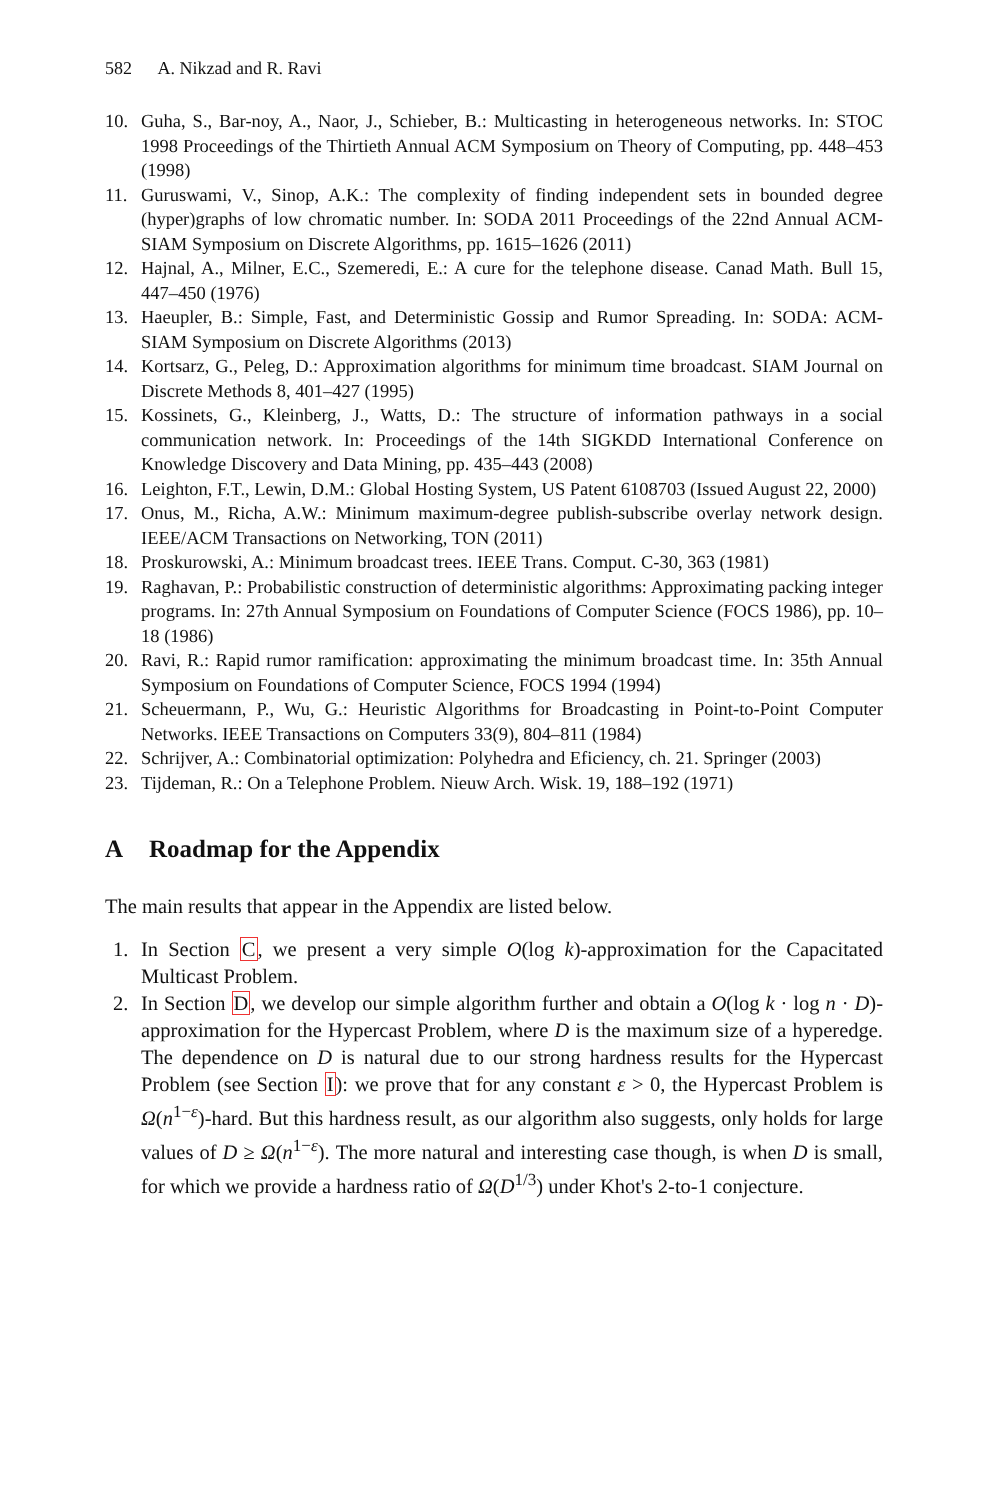582 A. Nikzad and R. Ravi
10. Guha, S., Bar-noy, A., Naor, J., Schieber, B.: Multicasting in heterogeneous networks. In: STOC 1998 Proceedings of the Thirtieth Annual ACM Symposium on Theory of Computing, pp. 448–453 (1998)
11. Guruswami, V., Sinop, A.K.: The complexity of finding independent sets in bounded degree (hyper)graphs of low chromatic number. In: SODA 2011 Proceedings of the 22nd Annual ACM-SIAM Symposium on Discrete Algorithms, pp. 1615–1626 (2011)
12. Hajnal, A., Milner, E.C., Szemeredi, E.: A cure for the telephone disease. Canad Math. Bull 15, 447–450 (1976)
13. Haeupler, B.: Simple, Fast, and Deterministic Gossip and Rumor Spreading. In: SODA: ACM-SIAM Symposium on Discrete Algorithms (2013)
14. Kortsarz, G., Peleg, D.: Approximation algorithms for minimum time broadcast. SIAM Journal on Discrete Methods 8, 401–427 (1995)
15. Kossinets, G., Kleinberg, J., Watts, D.: The structure of information pathways in a social communication network. In: Proceedings of the 14th SIGKDD International Conference on Knowledge Discovery and Data Mining, pp. 435–443 (2008)
16. Leighton, F.T., Lewin, D.M.: Global Hosting System, US Patent 6108703 (Issued August 22, 2000)
17. Onus, M., Richa, A.W.: Minimum maximum-degree publish-subscribe overlay network design. IEEE/ACM Transactions on Networking, TON (2011)
18. Proskurowski, A.: Minimum broadcast trees. IEEE Trans. Comput. C-30, 363 (1981)
19. Raghavan, P.: Probabilistic construction of deterministic algorithms: Approximating packing integer programs. In: 27th Annual Symposium on Foundations of Computer Science (FOCS 1986), pp. 10–18 (1986)
20. Ravi, R.: Rapid rumor ramification: approximating the minimum broadcast time. In: 35th Annual Symposium on Foundations of Computer Science, FOCS 1994 (1994)
21. Scheuermann, P., Wu, G.: Heuristic Algorithms for Broadcasting in Point-to-Point Computer Networks. IEEE Transactions on Computers 33(9), 804–811 (1984)
22. Schrijver, A.: Combinatorial optimization: Polyhedra and Eficiency, ch. 21. Springer (2003)
23. Tijdeman, R.: On a Telephone Problem. Nieuw Arch. Wisk. 19, 188–192 (1971)
A Roadmap for the Appendix
The main results that appear in the Appendix are listed below.
1. In Section C, we present a very simple O(log k)-approximation for the Capacitated Multicast Problem.
2. In Section D, we develop our simple algorithm further and obtain a O(log k · log n · D)-approximation for the Hypercast Problem, where D is the maximum size of a hyperedge. The dependence on D is natural due to our strong hardness results for the Hypercast Problem (see Section I): we prove that for any constant ε > 0, the Hypercast Problem is Ω(n<sup>1−ε</sup>)-hard. But this hardness result, as our algorithm also suggests, only holds for large values of D ≥ Ω(n<sup>1−ε</sup>). The more natural and interesting case though, is when D is small, for which we provide a hardness ratio of Ω(D<sup>1/3</sup>) under Khot's 2-to-1 conjecture.